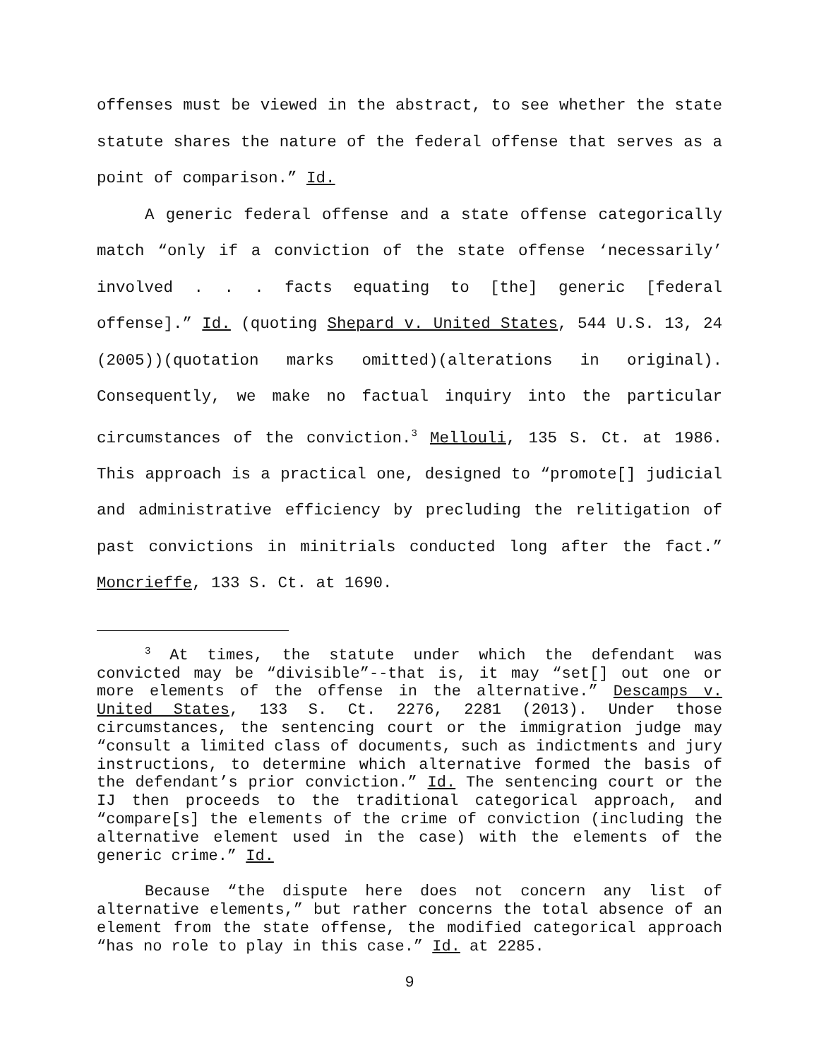offenses must be viewed in the abstract, to see whether the state statute shares the nature of the federal offense that serves as a point of comparison.” Id.
A generic federal offense and a state offense categorically match “only if a conviction of the state offense ‘necessarily’ involved . . . facts equating to [the] generic [federal offense].” Id. (quoting Shepard v. United States, 544 U.S. 13, 24 (2005))(quotation marks omitted)(alterations in original). Consequently, we make no factual inquiry into the particular circumstances of the conviction.<sup>3</sup> Mellouli, 135 S. Ct. at 1986. This approach is a practical one, designed to “promote[] judicial and administrative efficiency by precluding the relitigation of past convictions in minitrials conducted long after the fact.” Moncrieffe, 133 S. Ct. at 1690.
<sup>3</sup> At times, the statute under which the defendant was convicted may be “divisible”--that is, it may “set[] out one or more elements of the offense in the alternative.” Descamps v. United States, 133 S. Ct. 2276, 2281 (2013). Under those circumstances, the sentencing court or the immigration judge may “consult a limited class of documents, such as indictments and jury instructions, to determine which alternative formed the basis of the defendant’s prior conviction.” Id. The sentencing court or the IJ then proceeds to the traditional categorical approach, and “compare[s] the elements of the crime of conviction (including the alternative element used in the case) with the elements of the generic crime.” Id.
Because “the dispute here does not concern any list of alternative elements,” but rather concerns the total absence of an element from the state offense, the modified categorical approach “has no role to play in this case.” Id. at 2285.
9